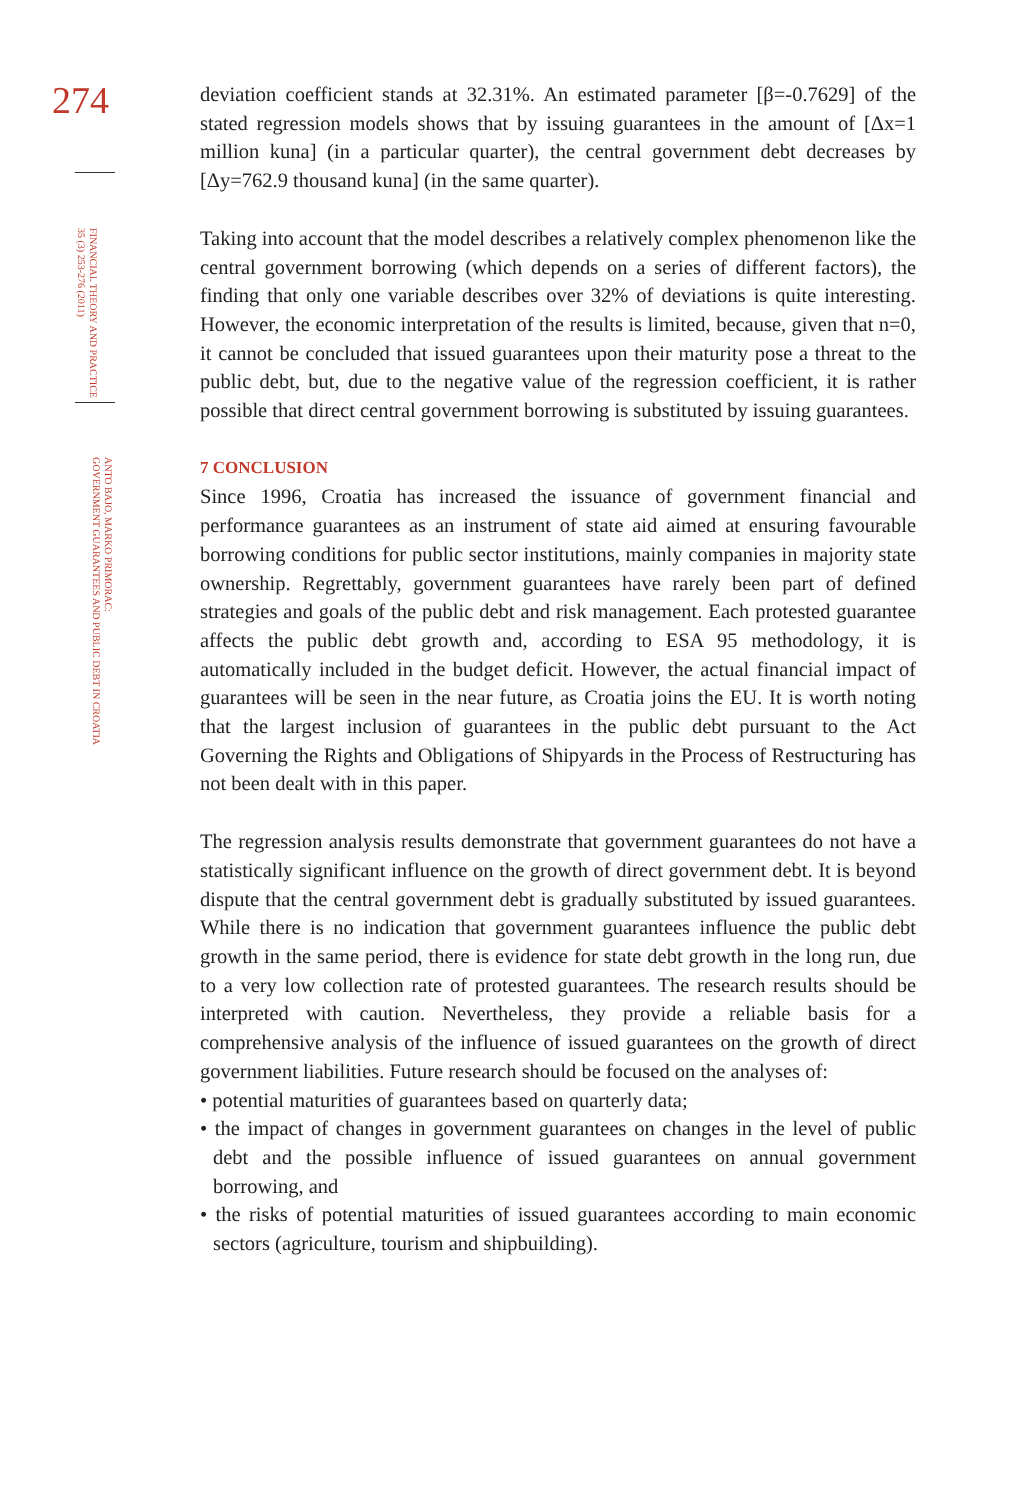274
FINANCIAL THEORY AND PRACTICE
35 (3) 253-276 (2011)
ANTO BAJO, MARKO PRIMORAC:
GOVERNMENT GUARANTEES AND PUBLIC DEBT IN CROATIA
deviation coefficient stands at 32.31%. An estimated parameter [β=-0.7629] of the stated regression models shows that by issuing guarantees in the amount of [Δx=1 million kuna] (in a particular quarter), the central government debt decreases by [Δy=762.9 thousand kuna] (in the same quarter).
Taking into account that the model describes a relatively complex phenomenon like the central government borrowing (which depends on a series of different factors), the finding that only one variable describes over 32% of deviations is quite interesting. However, the economic interpretation of the results is limited, because, given that n=0, it cannot be concluded that issued guarantees upon their maturity pose a threat to the public debt, but, due to the negative value of the regression coefficient, it is rather possible that direct central government borrowing is substituted by issuing guarantees.
7 CONCLUSION
Since 1996, Croatia has increased the issuance of government financial and performance guarantees as an instrument of state aid aimed at ensuring favourable borrowing conditions for public sector institutions, mainly companies in majority state ownership. Regrettably, government guarantees have rarely been part of defined strategies and goals of the public debt and risk management. Each protested guarantee affects the public debt growth and, according to ESA 95 methodology, it is automatically included in the budget deficit. However, the actual financial impact of guarantees will be seen in the near future, as Croatia joins the EU. It is worth noting that the largest inclusion of guarantees in the public debt pursuant to the Act Governing the Rights and Obligations of Shipyards in the Process of Restructuring has not been dealt with in this paper.
The regression analysis results demonstrate that government guarantees do not have a statistically significant influence on the growth of direct government debt. It is beyond dispute that the central government debt is gradually substituted by issued guarantees. While there is no indication that government guarantees influence the public debt growth in the same period, there is evidence for state debt growth in the long run, due to a very low collection rate of protested guarantees. The research results should be interpreted with caution. Nevertheless, they provide a reliable basis for a comprehensive analysis of the influence of issued guarantees on the growth of direct government liabilities. Future research should be focused on the analyses of:
• potential maturities of guarantees based on quarterly data;
• the impact of changes in government guarantees on changes in the level of public debt and the possible influence of issued guarantees on annual government borrowing, and
• the risks of potential maturities of issued guarantees according to main economic sectors (agriculture, tourism and shipbuilding).